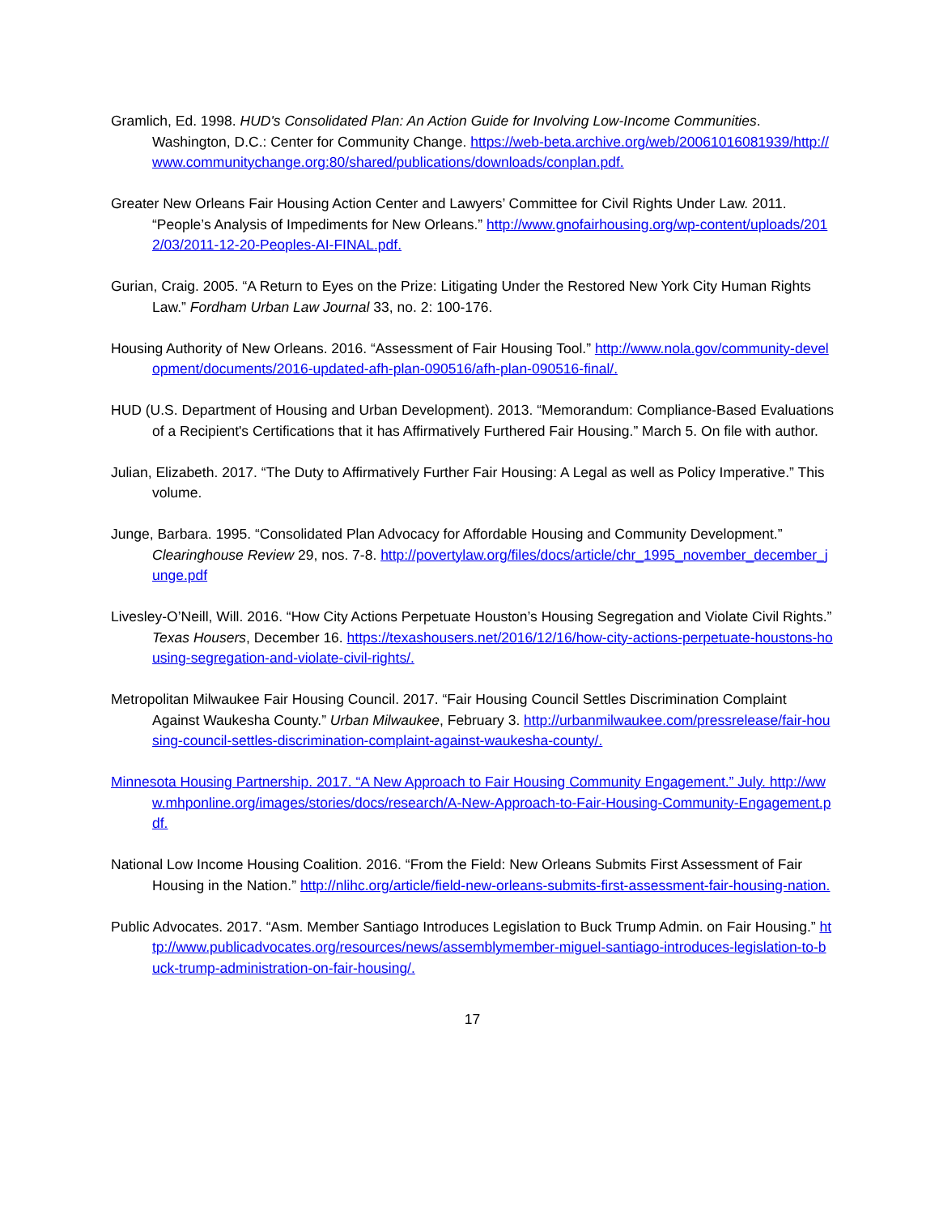Gramlich, Ed. 1998. HUD's Consolidated Plan: An Action Guide for Involving Low-Income Communities. Washington, D.C.: Center for Community Change. https://web-beta.archive.org/web/20061016081939/http://www.communitychange.org:80/shared/publications/downloads/conplan.pdf.
Greater New Orleans Fair Housing Action Center and Lawyers’ Committee for Civil Rights Under Law. 2011. “People’s Analysis of Impediments for New Orleans.” http://www.gnofairhousing.org/wp-content/uploads/2012/03/2011-12-20-Peoples-AI-FINAL.pdf.
Gurian, Craig. 2005. “A Return to Eyes on the Prize: Litigating Under the Restored New York City Human Rights Law.” Fordham Urban Law Journal 33, no. 2: 100-176.
Housing Authority of New Orleans. 2016. “Assessment of Fair Housing Tool.” http://www.nola.gov/community-development/documents/2016-updated-afh-plan-090516/afh-plan-090516-final/.
HUD (U.S. Department of Housing and Urban Development). 2013. “Memorandum: Compliance-Based Evaluations of a Recipient's Certifications that it has Affirmatively Furthered Fair Housing.” March 5. On file with author.
Julian, Elizabeth. 2017. “The Duty to Affirmatively Further Fair Housing: A Legal as well as Policy Imperative.” This volume.
Junge, Barbara. 1995. “Consolidated Plan Advocacy for Affordable Housing and Community Development.” Clearinghouse Review 29, nos. 7-8. http://povertylaw.org/files/docs/article/chr_1995_november_december_junge.pdf
Livesley-O’Neill, Will. 2016. “How City Actions Perpetuate Houston’s Housing Segregation and Violate Civil Rights.” Texas Housers, December 16. https://texashousers.net/2016/12/16/how-city-actions-perpetuate-houstons-housing-segregation-and-violate-civil-rights/.
Metropolitan Milwaukee Fair Housing Council. 2017. “Fair Housing Council Settles Discrimination Complaint Against Waukesha County.” Urban Milwaukee, February 3. http://urbanmilwaukee.com/pressrelease/fair-housing-council-settles-discrimination-complaint-against-waukesha-county/.
Minnesota Housing Partnership. 2017. “A New Approach to Fair Housing Community Engagement.” July. http://www.mhponline.org/images/stories/docs/research/A-New-Approach-to-Fair-Housing-Community-Engagement.pdf.
National Low Income Housing Coalition. 2016. “From the Field: New Orleans Submits First Assessment of Fair Housing in the Nation.” http://nlihc.org/article/field-new-orleans-submits-first-assessment-fair-housing-nation.
Public Advocates. 2017. “Asm. Member Santiago Introduces Legislation to Buck Trump Admin. on Fair Housing.” http://www.publicadvocates.org/resources/news/assemblymember-miguel-santiago-introduces-legislation-to-buck-trump-administration-on-fair-housing/.
17